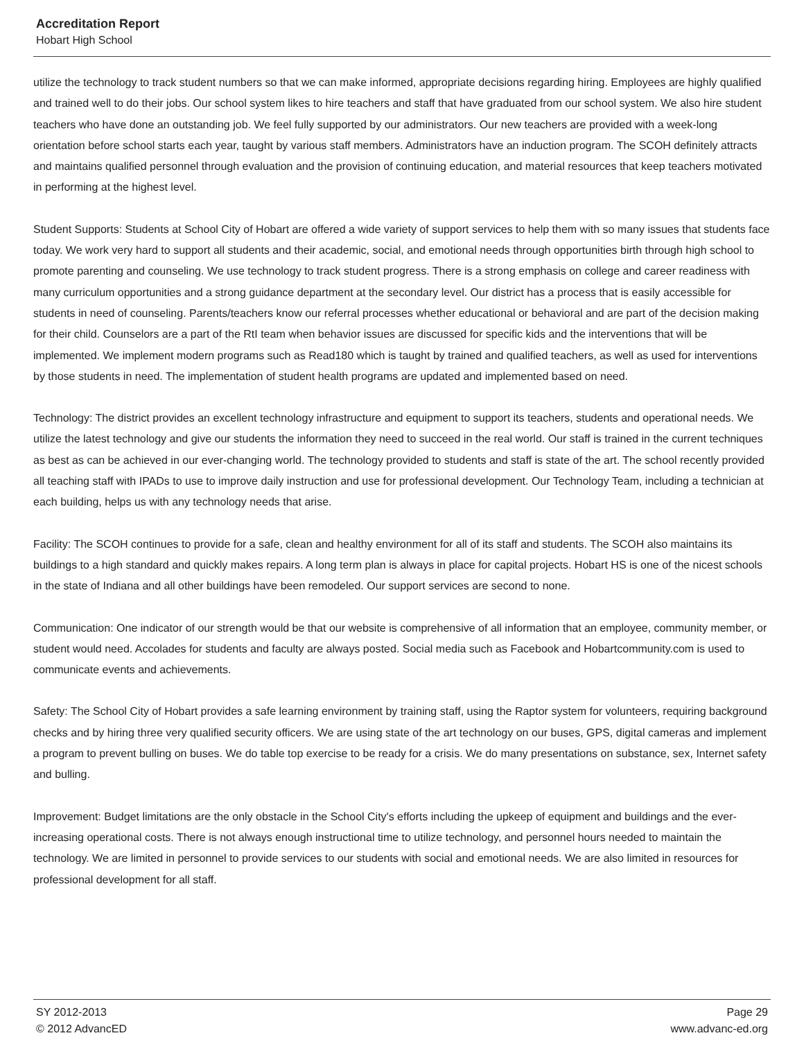Accreditation Report
Hobart High School
utilize the technology to track student numbers so that we can make informed, appropriate decisions regarding hiring. Employees are highly qualified and trained well to do their jobs. Our school system likes to hire teachers and staff that have graduated from our school system. We also hire student teachers who have done an outstanding job. We feel fully supported by our administrators. Our new teachers are provided with a week-long orientation before school starts each year, taught by various staff members. Administrators have an induction program. The SCOH definitely attracts and maintains qualified personnel through evaluation and the provision of continuing education, and material resources that keep teachers motivated in performing at the highest level.
Student Supports: Students at School City of Hobart are offered a wide variety of support services to help them with so many issues that students face today. We work very hard to support all students and their academic, social, and emotional needs through opportunities birth through high school to promote parenting and counseling. We use technology to track student progress. There is a strong emphasis on college and career readiness with many curriculum opportunities and a strong guidance department at the secondary level. Our district has a process that is easily accessible for students in need of counseling. Parents/teachers know our referral processes whether educational or behavioral and are part of the decision making for their child. Counselors are a part of the RtI team when behavior issues are discussed for specific kids and the interventions that will be implemented. We implement modern programs such as Read180 which is taught by trained and qualified teachers, as well as used for interventions by those students in need. The implementation of student health programs are updated and implemented based on need.
Technology: The district provides an excellent technology infrastructure and equipment to support its teachers, students and operational needs. We utilize the latest technology and give our students the information they need to succeed in the real world. Our staff is trained in the current techniques as best as can be achieved in our ever-changing world. The technology provided to students and staff is state of the art. The school recently provided all teaching staff with IPADs to use to improve daily instruction and use for professional development. Our Technology Team, including a technician at each building, helps us with any technology needs that arise.
Facility: The SCOH continues to provide for a safe, clean and healthy environment for all of its staff and students. The SCOH also maintains its buildings to a high standard and quickly makes repairs. A long term plan is always in place for capital projects. Hobart HS is one of the nicest schools in the state of Indiana and all other buildings have been remodeled. Our support services are second to none.
Communication: One indicator of our strength would be that our website is comprehensive of all information that an employee, community member, or student would need. Accolades for students and faculty are always posted. Social media such as Facebook and Hobartcommunity.com is used to communicate events and achievements.
Safety: The School City of Hobart provides a safe learning environment by training staff, using the Raptor system for volunteers, requiring background checks and by hiring three very qualified security officers. We are using state of the art technology on our buses, GPS, digital cameras and implement a program to prevent bulling on buses. We do table top exercise to be ready for a crisis. We do many presentations on substance, sex, Internet safety and bulling.
Improvement: Budget limitations are the only obstacle in the School City's efforts including the upkeep of equipment and buildings and the ever-increasing operational costs. There is not always enough instructional time to utilize technology, and personnel hours needed to maintain the technology. We are limited in personnel to provide services to our students with social and emotional needs. We are also limited in resources for professional development for all staff.
SY 2012-2013 Page 29
© 2012 AdvancED www.advanc-ed.org